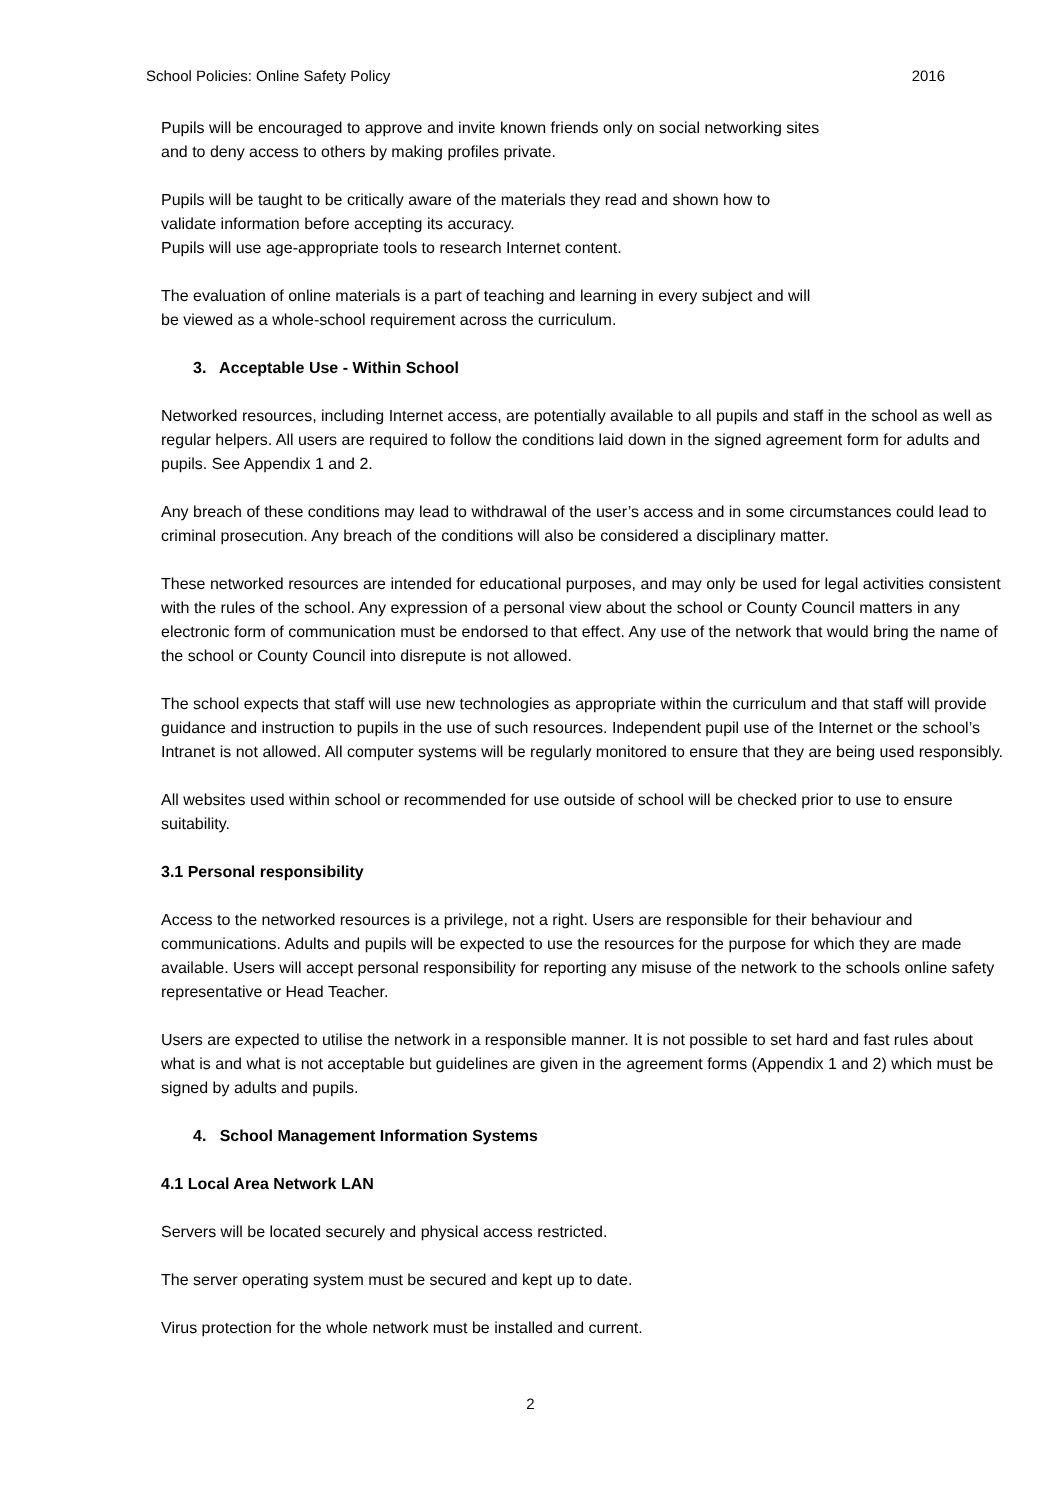School Policies: Online Safety Policy 2016
Pupils will be encouraged to approve and invite known friends only on social networking sites
and to deny access to others by making profiles private.
Pupils will be taught to be critically aware of the materials they read and shown how to
validate information before accepting its accuracy.
Pupils will use age-appropriate tools to research Internet content.
The evaluation of online materials is a part of teaching and learning in every subject and will
be viewed as a whole-school requirement across the curriculum.
3. Acceptable Use - Within School
Networked resources, including Internet access, are potentially available to all pupils and staff in the school as well as regular helpers. All users are required to follow the conditions laid down in the signed agreement form for adults and pupils. See Appendix 1 and 2.
Any breach of these conditions may lead to withdrawal of the user’s access and in some circumstances could lead to criminal prosecution. Any breach of the conditions will also be considered a disciplinary matter.
These networked resources are intended for educational purposes, and may only be used for legal activities consistent with the rules of the school. Any expression of a personal view about the school or County Council matters in any electronic form of communication must be endorsed to that effect. Any use of the network that would bring the name of the school or County Council into disrepute is not allowed.
The school expects that staff will use new technologies as appropriate within the curriculum and that staff will provide guidance and instruction to pupils in the use of such resources. Independent pupil use of the Internet or the school’s Intranet is not allowed. All computer systems will be regularly monitored to ensure that they are being used responsibly.
All websites used within school or recommended for use outside of school will be checked prior to use to ensure suitability.
3.1 Personal responsibility
Access to the networked resources is a privilege, not a right. Users are responsible for their behaviour and communications. Adults and pupils will be expected to use the resources for the purpose for which they are made available. Users will accept personal responsibility for reporting any misuse of the network to the schools online safety representative or Head Teacher.
Users are expected to utilise the network in a responsible manner. It is not possible to set hard and fast rules about what is and what is not acceptable but guidelines are given in the agreement forms (Appendix 1 and 2) which must be signed by adults and pupils.
4. School Management Information Systems
4.1 Local Area Network LAN
Servers will be located securely and physical access restricted.
The server operating system must be secured and kept up to date.
Virus protection for the whole network must be installed and current.
2